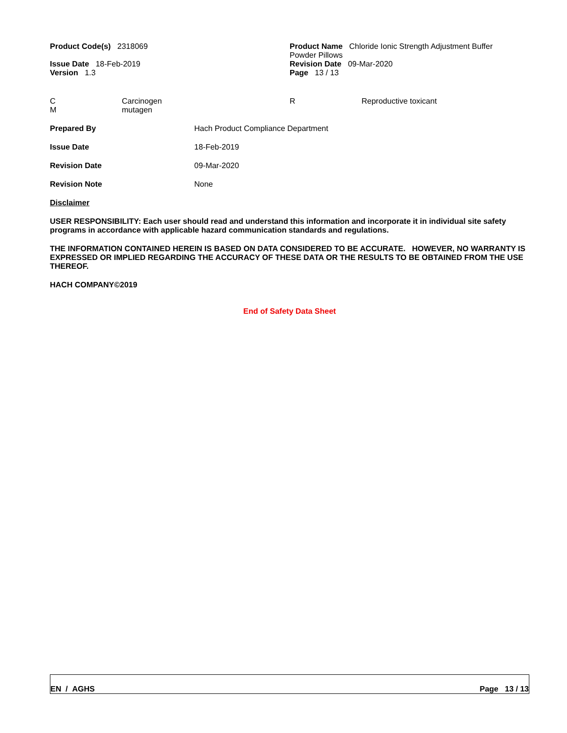Product Code(s) 2318069 Product Name Chloride Ionic Strength Adjustment Buffer
Powder Pillows
Issue Date 18-Feb-2019
Version 1.3
Revision Date 09-Mar-2020
Page 13 / 13
C
M
Carcinogen
mutagen
R Reproductive toxicant
Prepared By Hach Product Compliance Department
Issue Date 18-Feb-2019
Revision Date 09-Mar-2020
Revision Note None
Disclaimer
USER RESPONSIBILITY: Each user should read and understand this information and incorporate it in individual site safety programs in accordance with applicable hazard communication standards and regulations.
THE INFORMATION CONTAINED HEREIN IS BASED ON DATA CONSIDERED TO BE ACCURATE. HOWEVER, NO WARRANTY IS EXPRESSED OR IMPLIED REGARDING THE ACCURACY OF THESE DATA OR THE RESULTS TO BE OBTAINED FROM THE USE THEREOF.
HACH COMPANY©2019
End of Safety Data Sheet
EN / AGHS Page 13 / 13